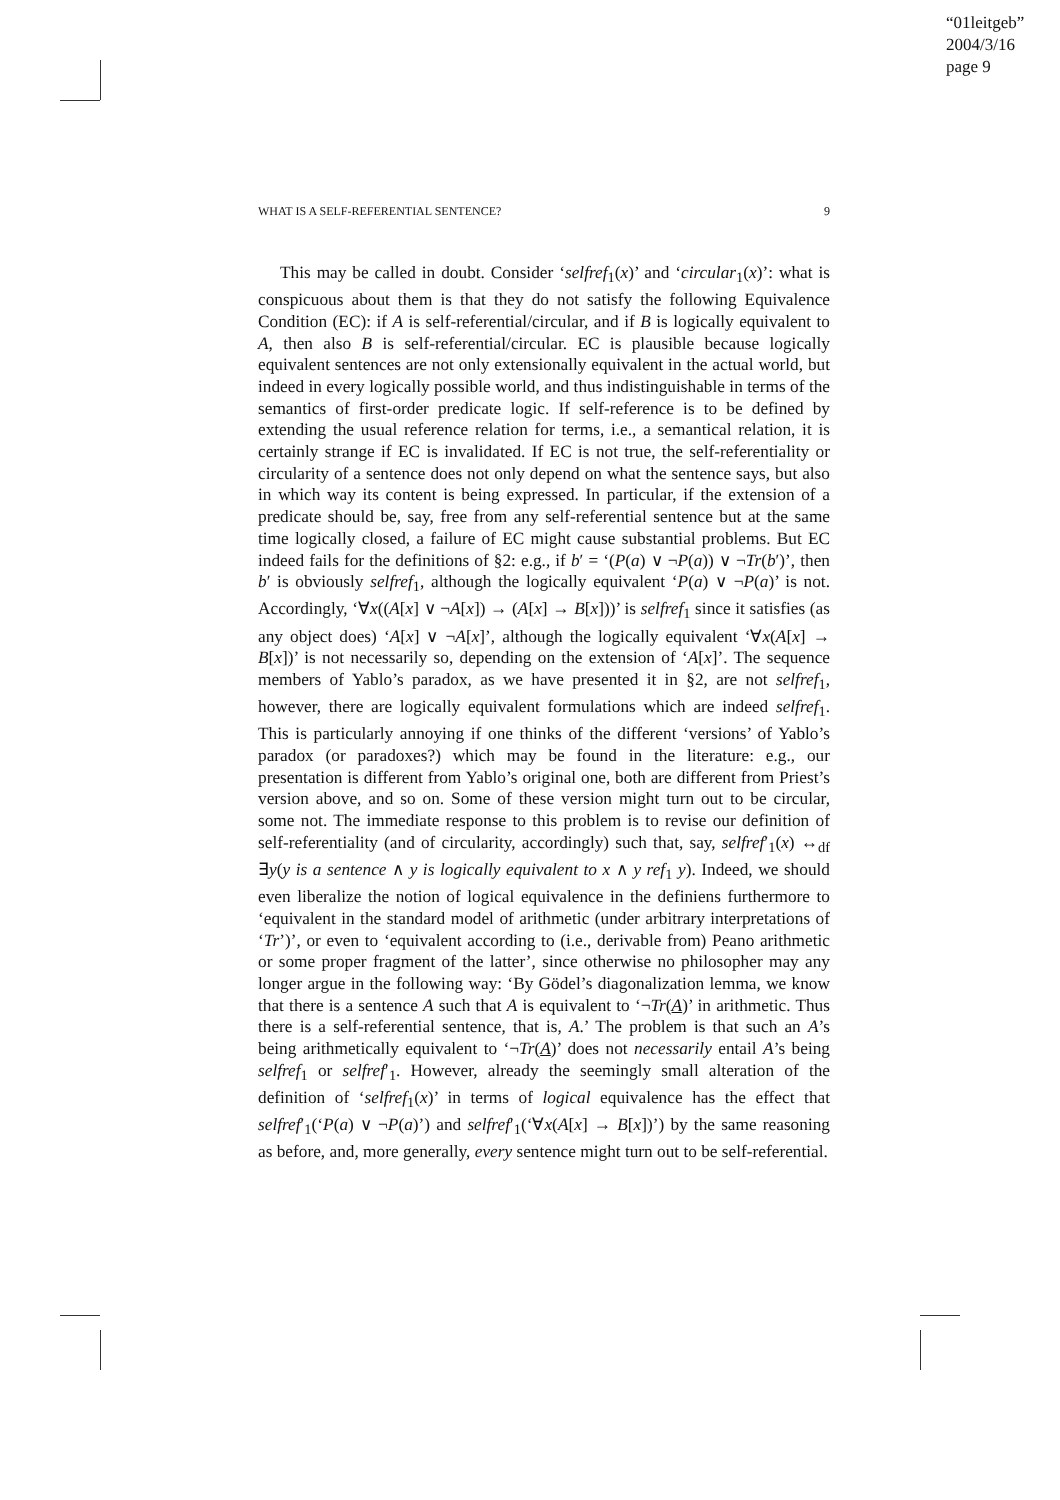“01leitgeb”
2004/3/16
page 9
WHAT IS A SELF-REFERENTIAL SENTENCE? 9
This may be called in doubt. Consider ‘selfref<sub>1</sub>(x)’ and ‘circular<sub>1</sub>(x)’: what is conspicuous about them is that they do not satisfy the following Equivalence Condition (EC): if A is self-referential/circular, and if B is logically equivalent to A, then also B is self-referential/circular. EC is plausible because logically equivalent sentences are not only extensionally equivalent in the actual world, but indeed in every logically possible world, and thus indistinguishable in terms of the semantics of first-order predicate logic. If self-reference is to be defined by extending the usual reference relation for terms, i.e., a semantical relation, it is certainly strange if EC is invalidated. If EC is not true, the self-referentiality or circularity of a sentence does not only depend on what the sentence says, but also in which way its content is being expressed. In particular, if the extension of a predicate should be, say, free from any self-referential sentence but at the same time logically closed, a failure of EC might cause substantial problems. But EC indeed fails for the definitions of §2: e.g., if b′ = ‘(P(a) ∨ ¬P(a)) ∨ ¬Tr(b′)’, then b′ is obviously selfref<sub>1</sub>, although the logically equivalent ‘P(a) ∨ ¬P(a)’ is not. Accordingly, ‘∀x((A[x] ∨ ¬A[x]) → (A[x] → B[x]))’ is selfref<sub>1</sub> since it satisfies (as any object does) ‘A[x] ∨ ¬A[x]’, although the logically equivalent ‘∀x(A[x] → B[x])’ is not necessarily so, depending on the extension of ‘A[x]’. The sequence members of Yablo’s paradox, as we have presented it in §2, are not selfref<sub>1</sub>, however, there are logically equivalent formulations which are indeed selfref<sub>1</sub>. This is particularly annoying if one thinks of the different ‘versions’ of Yablo’s paradox (or paradoxes?) which may be found in the literature: e.g., our presentation is different from Yablo’s original one, both are different from Priest’s version above, and so on. Some of these version might turn out to be circular, some not. The immediate response to this problem is to revise our definition of self-referentiality (and of circularity, accordingly) such that, say, selfref′<sub>1</sub>(x) ↔<sub>df</sub> ∃y(y is a sentence ∧ y is logically equivalent to x ∧ y ref<sub>1</sub> y). Indeed, we should even liberalize the notion of logical equivalence in the definiens furthermore to ‘equivalent in the standard model of arithmetic (under arbitrary interpretations of ‘Tr’)’, or even to ‘equivalent according to (i.e., derivable from) Peano arithmetic or some proper fragment of the latter’, since otherwise no philosopher may any longer argue in the following way: ‘By Gödel’s diagonalization lemma, we know that there is a sentence A such that A is equivalent to ‘¬Tr(A)’ in arithmetic. Thus there is a self-referential sentence, that is, A.’ The problem is that such an A’s being arithmetically equivalent to ‘¬Tr(A)’ does not necessarily entail A’s being selfref<sub>1</sub> or selfref′<sub>1</sub>. However, already the seemingly small alteration of the definition of ‘selfref<sub>1</sub>(x)’ in terms of logical equivalence has the effect that selfref′<sub>1</sub>(‘P(a) ∨ ¬P(a)’) and selfref′<sub>1</sub>(‘∀x(A[x] → B[x])’) by the same reasoning as before, and, more generally, every sentence might turn out to be self-referential.